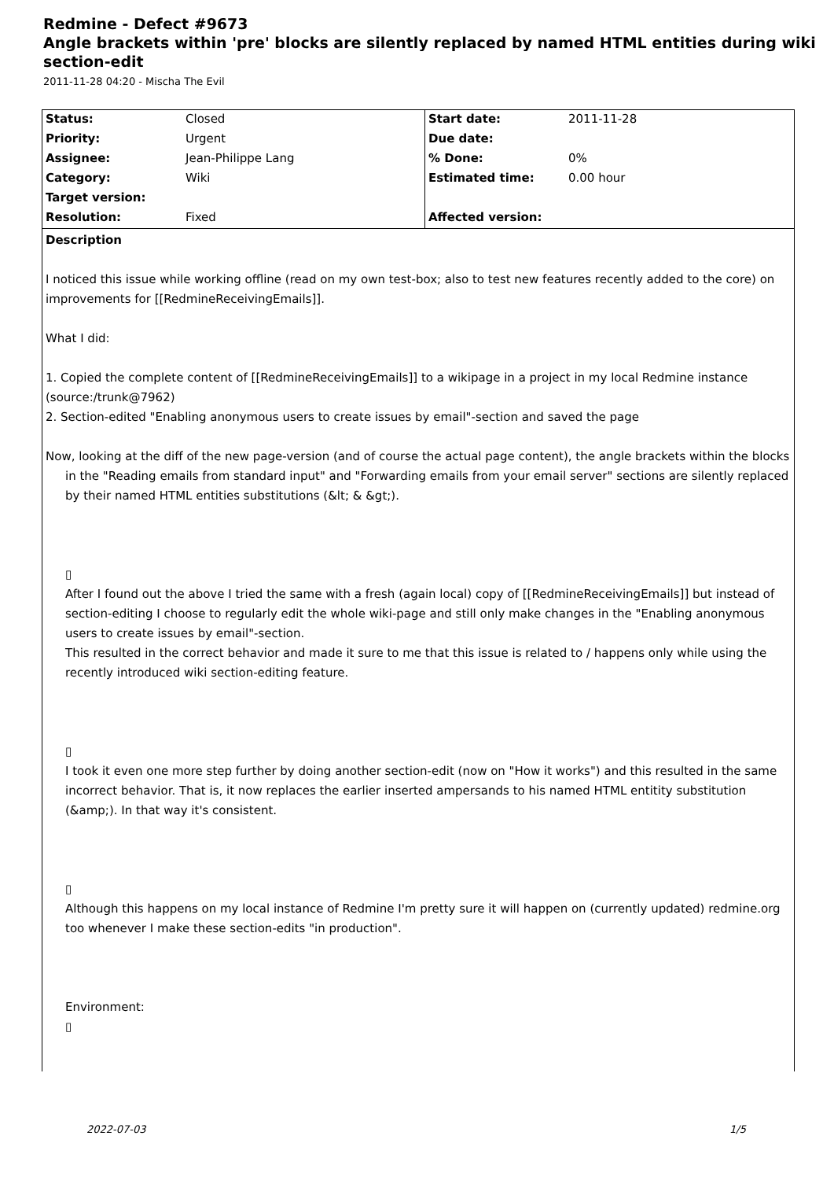Redmine - Defect #9673
Angle brackets within 'pre' blocks are silently replaced by named HTML entities during wiki section-edit
2011-11-28 04:20 - Mischa The Evil
| Status: | Closed | Start date: | 2011-11-28 |
| Priority: | Urgent | Due date: | |
| Assignee: | Jean-Philippe Lang | % Done: | 0% |
| Category: | Wiki | Estimated time: | 0.00 hour |
| Target version: | | | |
| Resolution: | Fixed | Affected version: | |
Description
I noticed this issue while working offline (read on my own test-box; also to test new features recently added to the core) on improvements for [[RedmineReceivingEmails]].
What I did:
1. Copied the complete content of [[RedmineReceivingEmails]] to a wikipage in a project in my local Redmine instance (source:/trunk@7962)
2. Section-edited "Enabling anonymous users to create issues by email"-section and saved the page
Now, looking at the diff of the new page-version (and of course the actual page content), the angle brackets within the blocks
in the "Reading emails from standard input" and "Forwarding emails from your email server" sections are silently replaced by their named HTML entities substitutions (&lt; & &gt;).
▯
After I found out the above I tried the same with a fresh (again local) copy of [[RedmineReceivingEmails]] but instead of section-editing I choose to regularly edit the whole wiki-page and still only make changes in the "Enabling anonymous users to create issues by email"-section.
This resulted in the correct behavior and made it sure to me that this issue is related to / happens only while using the recently introduced wiki section-editing feature.
▯
I took it even one more step further by doing another section-edit (now on "How it works") and this resulted in the same incorrect behavior. That is, it now replaces the earlier inserted ampersands to his named HTML entitity substitution (&amp;). In that way it's consistent.
▯
Although this happens on my local instance of Redmine I'm pretty sure it will happen on (currently updated) redmine.org too whenever I make these section-edits "in production".
Environment:
▯
2022-07-03 1/5